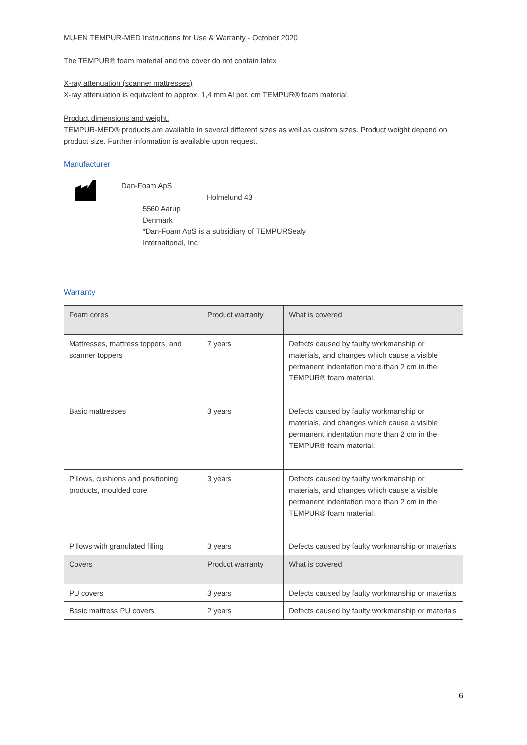MU-EN TEMPUR-MED Instructions for Use & Warranty - October 2020
The TEMPUR® foam material and the cover do not contain latex
X-ray attenuation (scanner mattresses)
X-ray attenuation is equivalent to approx. 1,4 mm Al per. cm TEMPUR® foam material.
Product dimensions and weight:
TEMPUR-MED® products are available in several different sizes as well as custom sizes. Product weight depend on product size. Further information is available upon request.
Manufacturer
Dan-Foam ApS
Holmelund 43
5560 Aarup
Denmark
*Dan-Foam ApS is a subsidiary of TEMPURSealy
International, Inc
Warranty
| Foam cores | Product warranty | What is covered |
| Mattresses, mattress toppers, and scanner toppers | 7 years | Defects caused by faulty workmanship or materials, and changes which cause a visible permanent indentation more than 2 cm in the TEMPUR® foam material. |
| Basic mattresses | 3 years | Defects caused by faulty workmanship or materials, and changes which cause a visible permanent indentation more than 2 cm in the TEMPUR® foam material. |
| Pillows, cushions and positioning products, moulded core | 3 years | Defects caused by faulty workmanship or materials, and changes which cause a visible permanent indentation more than 2 cm in the TEMPUR® foam material. |
| Pillows with granulated filling | 3 years | Defects caused by faulty workmanship or materials |
| Covers | Product warranty | What is covered |
| PU covers | 3 years | Defects caused by faulty workmanship or materials |
| Basic mattress PU covers | 2 years | Defects caused by faulty workmanship or materials |
6